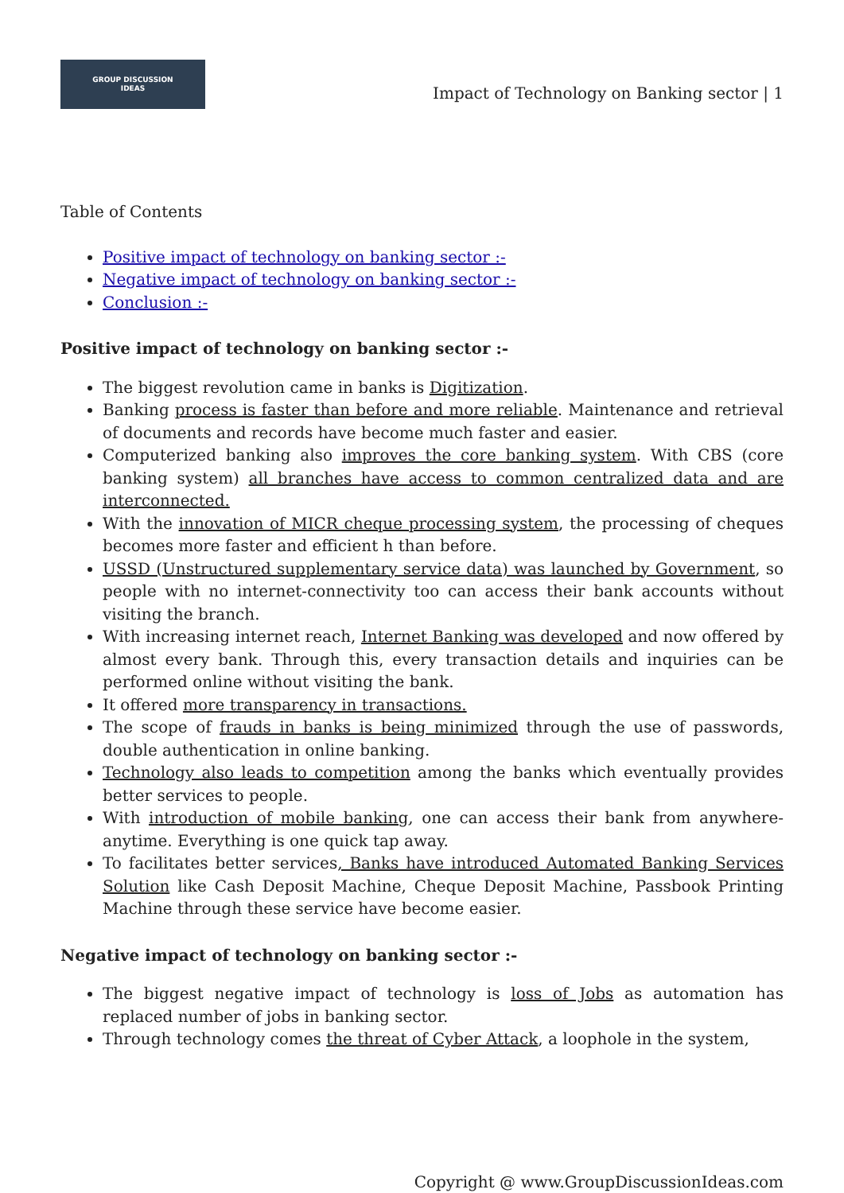GROUP DISCUSSION
IDEAS
Impact of Technology on Banking sector | 1
Table of Contents
Positive impact of technology on banking sector :-
Negative impact of technology on banking sector :-
Conclusion :-
Positive impact of technology on banking sector :-
The biggest revolution came in banks is Digitization.
Banking process is faster than before and more reliable. Maintenance and retrieval of documents and records have become much faster and easier.
Computerized banking also improves the core banking system. With CBS (core banking system) all branches have access to common centralized data and are interconnected.
With the innovation of MICR cheque processing system, the processing of cheques becomes more faster and efficient h than before.
USSD (Unstructured supplementary service data) was launched by Government, so people with no internet-connectivity too can access their bank accounts without visiting the branch.
With increasing internet reach, Internet Banking was developed and now offered by almost every bank. Through this, every transaction details and inquiries can be performed online without visiting the bank.
It offered more transparency in transactions.
The scope of frauds in banks is being minimized through the use of passwords, double authentication in online banking.
Technology also leads to competition among the banks which eventually provides better services to people.
With introduction of mobile banking, one can access their bank from anywhere-anytime. Everything is one quick tap away.
To facilitates better services, Banks have introduced Automated Banking Services Solution like Cash Deposit Machine, Cheque Deposit Machine, Passbook Printing Machine through these service have become easier.
Negative impact of technology on banking sector :-
The biggest negative impact of technology is loss of Jobs as automation has replaced number of jobs in banking sector.
Through technology comes the threat of Cyber Attack, a loophole in the system,
Copyright @ www.GroupDiscussionIdeas.com